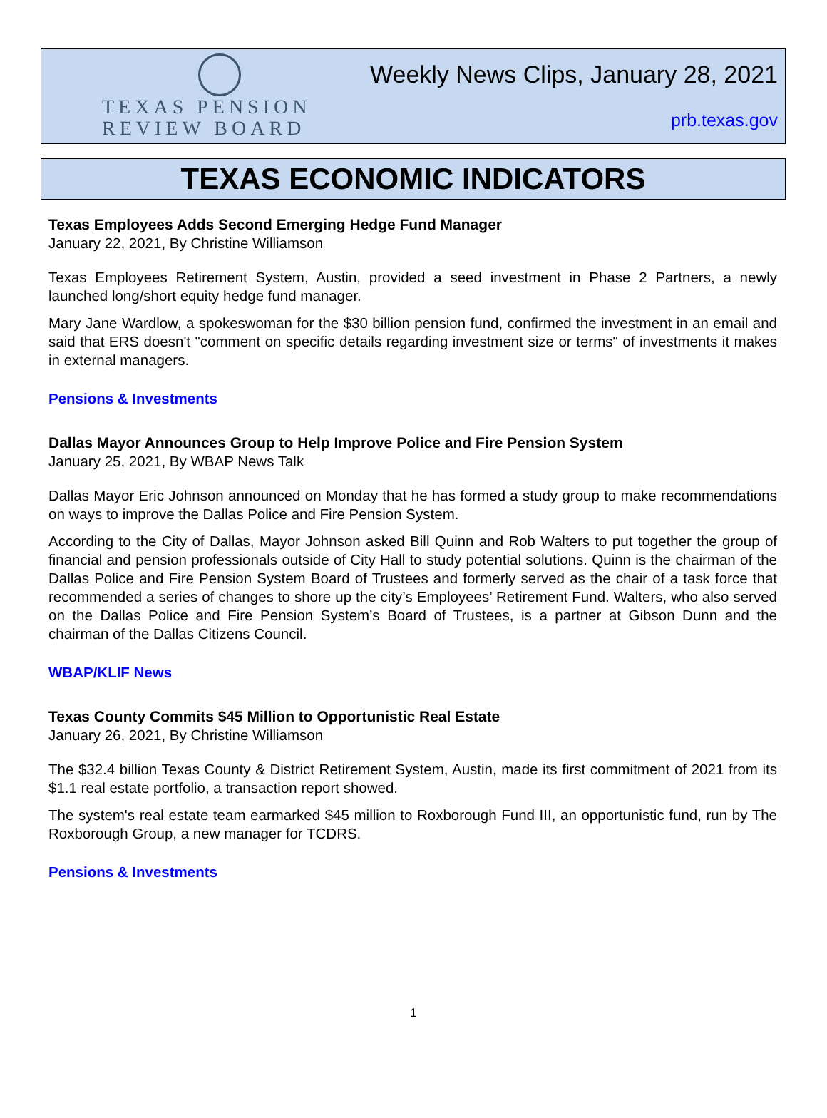TEXAS PENSION
REVIEW BOARD
Weekly News Clips, January 28, 2021
prb.texas.gov
TEXAS ECONOMIC INDICATORS
Texas Employees Adds Second Emerging Hedge Fund Manager
January 22, 2021, By Christine Williamson
Texas Employees Retirement System, Austin, provided a seed investment in Phase 2 Partners, a newly launched long/short equity hedge fund manager.
Mary Jane Wardlow, a spokeswoman for the $30 billion pension fund, confirmed the investment in an email and said that ERS doesn't "comment on specific details regarding investment size or terms" of investments it makes in external managers.
Pensions & Investments
Dallas Mayor Announces Group to Help Improve Police and Fire Pension System
January 25, 2021, By WBAP News Talk
Dallas Mayor Eric Johnson announced on Monday that he has formed a study group to make recommendations on ways to improve the Dallas Police and Fire Pension System.
According to the City of Dallas, Mayor Johnson asked Bill Quinn and Rob Walters to put together the group of financial and pension professionals outside of City Hall to study potential solutions. Quinn is the chairman of the Dallas Police and Fire Pension System Board of Trustees and formerly served as the chair of a task force that recommended a series of changes to shore up the city’s Employees’ Retirement Fund. Walters, who also served on the Dallas Police and Fire Pension System’s Board of Trustees, is a partner at Gibson Dunn and the chairman of the Dallas Citizens Council.
WBAP/KLIF News
Texas County Commits $45 Million to Opportunistic Real Estate
January 26, 2021, By Christine Williamson
The $32.4 billion Texas County & District Retirement System, Austin, made its first commitment of 2021 from its $1.1 real estate portfolio, a transaction report showed.
The system's real estate team earmarked $45 million to Roxborough Fund III, an opportunistic fund, run by The Roxborough Group, a new manager for TCDRS.
Pensions & Investments
1